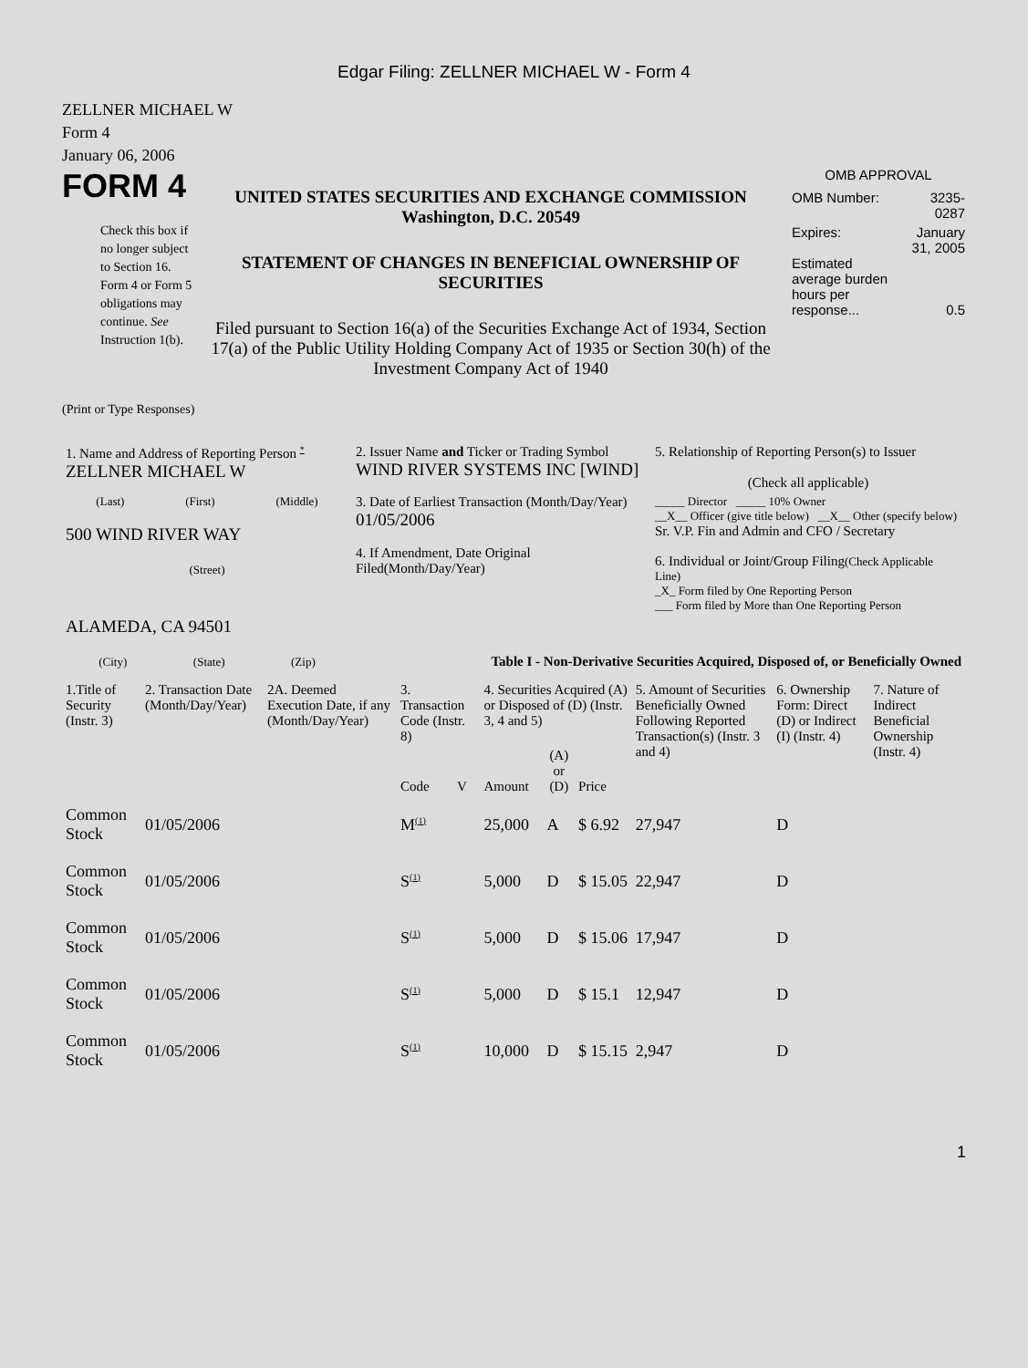Edgar Filing: ZELLNER MICHAEL W - Form 4
ZELLNER MICHAEL W
Form 4
January 06, 2006
FORM 4
Check this box if no longer subject to Section 16. Form 4 or Form 5 obligations may continue. See Instruction 1(b).
UNITED STATES SECURITIES AND EXCHANGE COMMISSION
Washington, D.C. 20549
STATEMENT OF CHANGES IN BENEFICIAL OWNERSHIP OF SECURITIES
Filed pursuant to Section 16(a) of the Securities Exchange Act of 1934, Section 17(a) of the Public Utility Holding Company Act of 1935 or Section 30(h) of the Investment Company Act of 1940
OMB APPROVAL
| OMB Number: | 3235-0287 |
| Expires: | January 31, 2005 |
| Estimated average burden hours per response... | 0.5 |
(Print or Type Responses)
| 1. Name and Address of Reporting Person <sup>*</sup> ZELLNER MICHAEL W | 2. Issuer Name and Ticker or Trading Symbol WIND RIVER SYSTEMS INC [WIND] | 5. Relationship of Reporting Person(s) to Issuer (Check all applicable) |
| (Last) (First) (Middle) 500 WIND RIVER WAY (Street) | 3. Date of Earliest Transaction (Month/Day/Year) 01/05/2006 4. If Amendment, Date Original Filed(Month/Day/Year) | _____ Director _____ 10% Owner __X__ Officer (give title below) __X__ Other (specify below) Sr. V.P. Fin and Admin and CFO / Secretary 6. Individual or Joint/Group Filing (Check Applicable Line) _X_ Form filed by One Reporting Person ___ Form filed by More than One Reporting Person |
| ALAMEDA, CA 94501 (City) (State) (Zip) | Table I - Non-Derivative Securities Acquired, Disposed of, or Beneficially Owned | |
| 1.Title of Security (Instr. 3) | 2. Transaction Date (Month/Day/Year) | 2A. Deemed Execution Date, if any (Month/Day/Year) | 3. Transaction Code (Instr. 8) | | 4. Securities Acquired (A) or Disposed of (D) (Instr. 3, 4 and 5) | | | 5. Amount of Securities Beneficially Owned Following Reported Transaction(s) (Instr. 3 and 4) | 6. Ownership Form: Direct (D) or Indirect (I) (Instr. 4) | 7. Nature of Indirect Beneficial Ownership (Instr. 4) |
| | | | Code | V | Amount | (A) or (D) | Price | | | |
| Common Stock | 01/05/2006 | | M<sup>(1)</sup> | | 25,000 | A | $ 6.92 | 27,947 | D | |
| Common Stock | 01/05/2006 | | S<sup>(1)</sup> | | 5,000 | D | $ 15.05 | 22,947 | D | |
| Common Stock | 01/05/2006 | | S<sup>(1)</sup> | | 5,000 | D | $ 15.06 | 17,947 | D | |
| Common Stock | 01/05/2006 | | S<sup>(1)</sup> | | 5,000 | D | $ 15.1 | 12,947 | D | |
| Common Stock | 01/05/2006 | | S<sup>(1)</sup> | | 10,000 | D | $ 15.15 | 2,947 | D | |
1